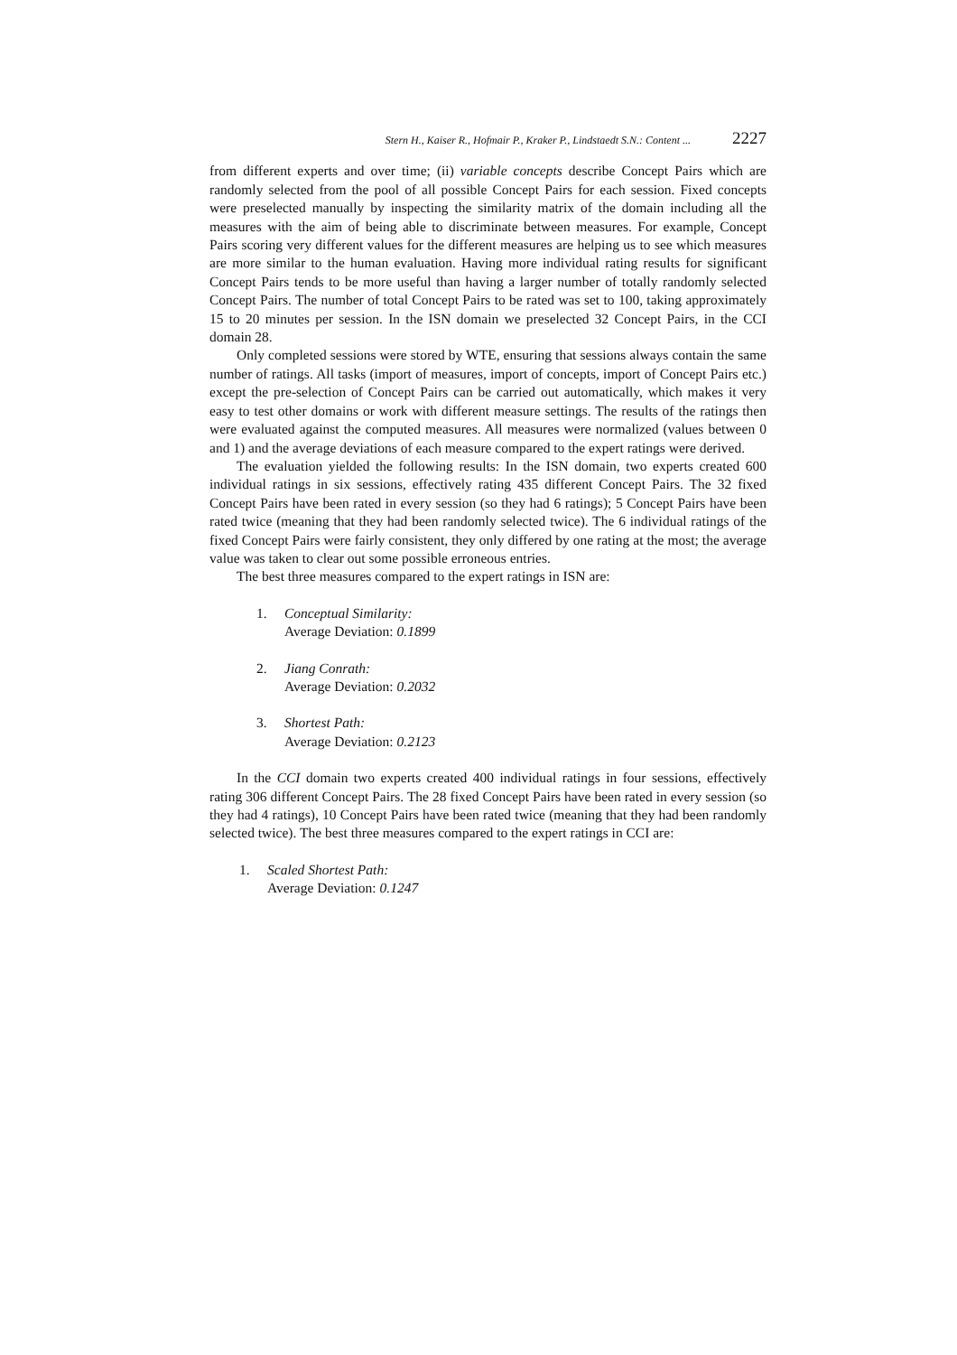Stern H., Kaiser R., Hofmair P., Kraker P., Lindstaedt S.N.: Content ... 2227
from different experts and over time; (ii) variable concepts describe Concept Pairs which are randomly selected from the pool of all possible Concept Pairs for each session. Fixed concepts were preselected manually by inspecting the similarity matrix of the domain including all the measures with the aim of being able to discriminate between measures. For example, Concept Pairs scoring very different values for the different measures are helping us to see which measures are more similar to the human evaluation. Having more individual rating results for significant Concept Pairs tends to be more useful than having a larger number of totally randomly selected Concept Pairs. The number of total Concept Pairs to be rated was set to 100, taking approximately 15 to 20 minutes per session. In the ISN domain we preselected 32 Concept Pairs, in the CCI domain 28.
Only completed sessions were stored by WTE, ensuring that sessions always contain the same number of ratings. All tasks (import of measures, import of concepts, import of Concept Pairs etc.) except the pre-selection of Concept Pairs can be carried out automatically, which makes it very easy to test other domains or work with different measure settings. The results of the ratings then were evaluated against the computed measures. All measures were normalized (values between 0 and 1) and the average deviations of each measure compared to the expert ratings were derived.
The evaluation yielded the following results: In the ISN domain, two experts created 600 individual ratings in six sessions, effectively rating 435 different Concept Pairs. The 32 fixed Concept Pairs have been rated in every session (so they had 6 ratings); 5 Concept Pairs have been rated twice (meaning that they had been randomly selected twice). The 6 individual ratings of the fixed Concept Pairs were fairly consistent, they only differed by one rating at the most; the average value was taken to clear out some possible erroneous entries.
The best three measures compared to the expert ratings in ISN are:
1. Conceptual Similarity:
Average Deviation: 0.1899
2. Jiang Conrath:
Average Deviation: 0.2032
3. Shortest Path:
Average Deviation: 0.2123
In the CCI domain two experts created 400 individual ratings in four sessions, effectively rating 306 different Concept Pairs. The 28 fixed Concept Pairs have been rated in every session (so they had 4 ratings), 10 Concept Pairs have been rated twice (meaning that they had been randomly selected twice). The best three measures compared to the expert ratings in CCI are:
1. Scaled Shortest Path:
Average Deviation: 0.1247